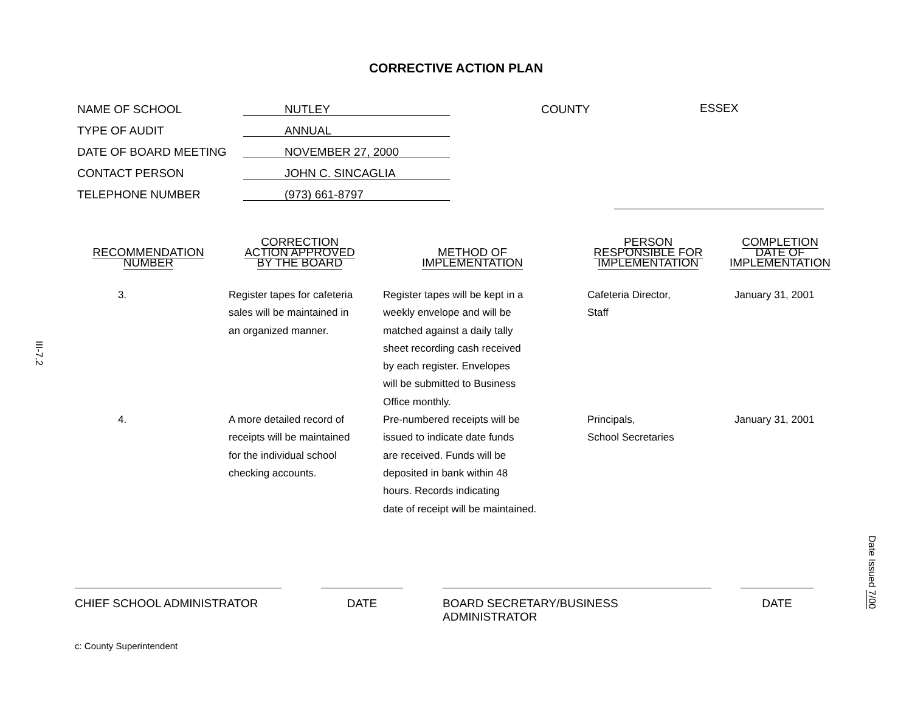CORRECTIVE ACTION PLAN
NAME OF SCHOOL
TYPE OF AUDIT
DATE OF BOARD MEETING
CONTACT PERSON
TELEPHONE NUMBER
NUTLEY
ANNUAL
NOVEMBER 27, 2000
JOHN C. SINCAGLIA
(973) 661-8797
COUNTY ESSEX
| RECOMMENDATION NUMBER | CORRECTION ACTION APPROVED BY THE BOARD | METHOD OF IMPLEMENTATION | PERSON RESPONSIBLE FOR IMPLEMENTATION | COMPLETION DATE OF IMPLEMENTATION |
| --- | --- | --- | --- | --- |
| 3. | Register tapes for cafeteria sales will be maintained in an organized manner. | Register tapes will be kept in a weekly envelope and will be matched against a daily tally sheet recording cash received by each register. Envelopes will be submitted to Business Office monthly. | Cafeteria Director, Staff | January 31, 2001 |
| 4. | A more detailed record of receipts will be maintained for the individual school checking accounts. | Pre-numbered receipts will be issued to indicate date funds are received. Funds will be deposited in bank within 48 hours. Records indicating date of receipt will be maintained. | Principals, School Secretaries | January 31, 2001 |
CHIEF SCHOOL ADMINISTRATOR DATE BOARD SECRETARY/BUSINESS ADMINISTRATOR DATE
c: County Superintendent
III-7.2
Date Issued 7/00